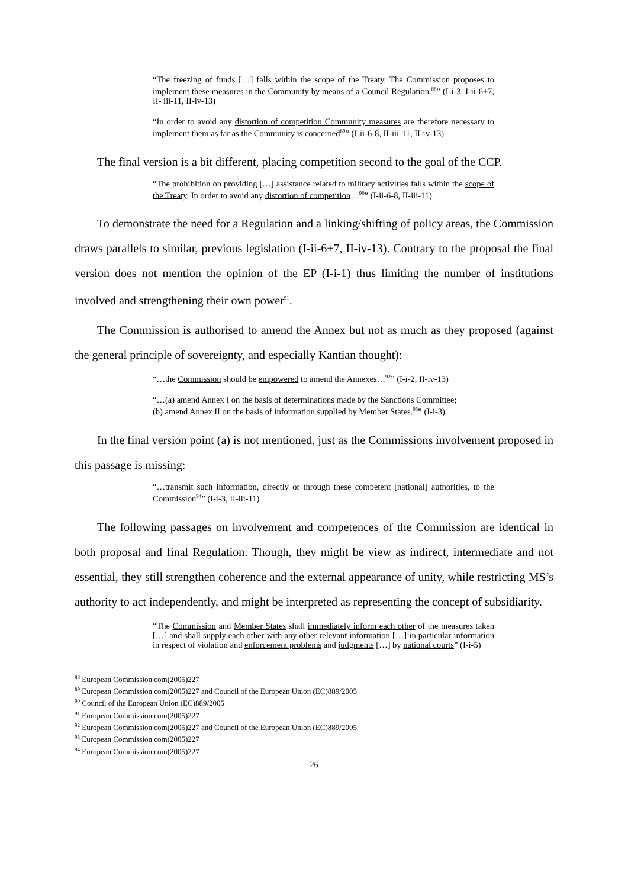“The freezing of funds […] falls within the scope of the Treaty. The Commission proposes to implement these measures in the Community by means of a Council Regulation.<sup>88</sup>” (I-i-3, I-ii-6+7, II- iii-11, II-iv-13)
“In order to avoid any distortion of competition Community measures are therefore necessary to implement them as far as the Community is concerned<sup>89</sup>” (I-ii-6-8, II-iii-11, II-iv-13)
The final version is a bit different, placing competition second to the goal of the CCP.
“The prohibition on providing […] assistance related to military activities falls within the scope of the Treaty. In order to avoid any distortion of competition…<sup>90</sup>” (I-ii-6-8, II-iii-11)
To demonstrate the need for a Regulation and a linking/shifting of policy areas, the Commission draws parallels to similar, previous legislation (I-ii-6+7, II-iv-13). Contrary to the proposal the final version does not mention the opinion of the EP (I-i-1) thus limiting the number of institutions involved and strengthening their own power<sup>91</sup>.
The Commission is authorised to amend the Annex but not as much as they proposed (against the general principle of sovereignty, and especially Kantian thought):
“…the Commission should be empowered to amend the Annexes…<sup>92</sup>” (I-i-2, II-iv-13)
“…(a) amend Annex I on the basis of determinations made by the Sanctions Committee;
(b) amend Annex II on the basis of information supplied by Member States.<sup>93</sup>” (I-i-3)
In the final version point (a) is not mentioned, just as the Commissions involvement proposed in this passage is missing:
“…transmit such information, directly or through these competent [national] authorities, to the Commission<sup>94</sup>” (I-i-3, II-iii-11)
The following passages on involvement and competences of the Commission are identical in both proposal and final Regulation. Though, they might be view as indirect, intermediate and not essential, they still strengthen coherence and the external appearance of unity, while restricting MS’s authority to act independently, and might be interpreted as representing the concept of subsidiarity.
“The Commission and Member States shall immediately inform each other of the measures taken […] and shall supply each other with any other relevant information […] in particular information in respect of violation and enforcement problems and judgments […] by national courts” (I-i-5)
<sup>88</sup> European Commission com(2005)227
<sup>89</sup> European Commission com(2005)227 and Council of the European Union (EC)889/2005
<sup>90</sup> Council of the European Union (EC)889/2005
<sup>91</sup> European Commission com(2005)227
<sup>92</sup> European Commission com(2005)227 and Council of the European Union (EC)889/2005
<sup>93</sup> European Commission com(2005)227
<sup>94</sup> European Commission com(2005)227
26